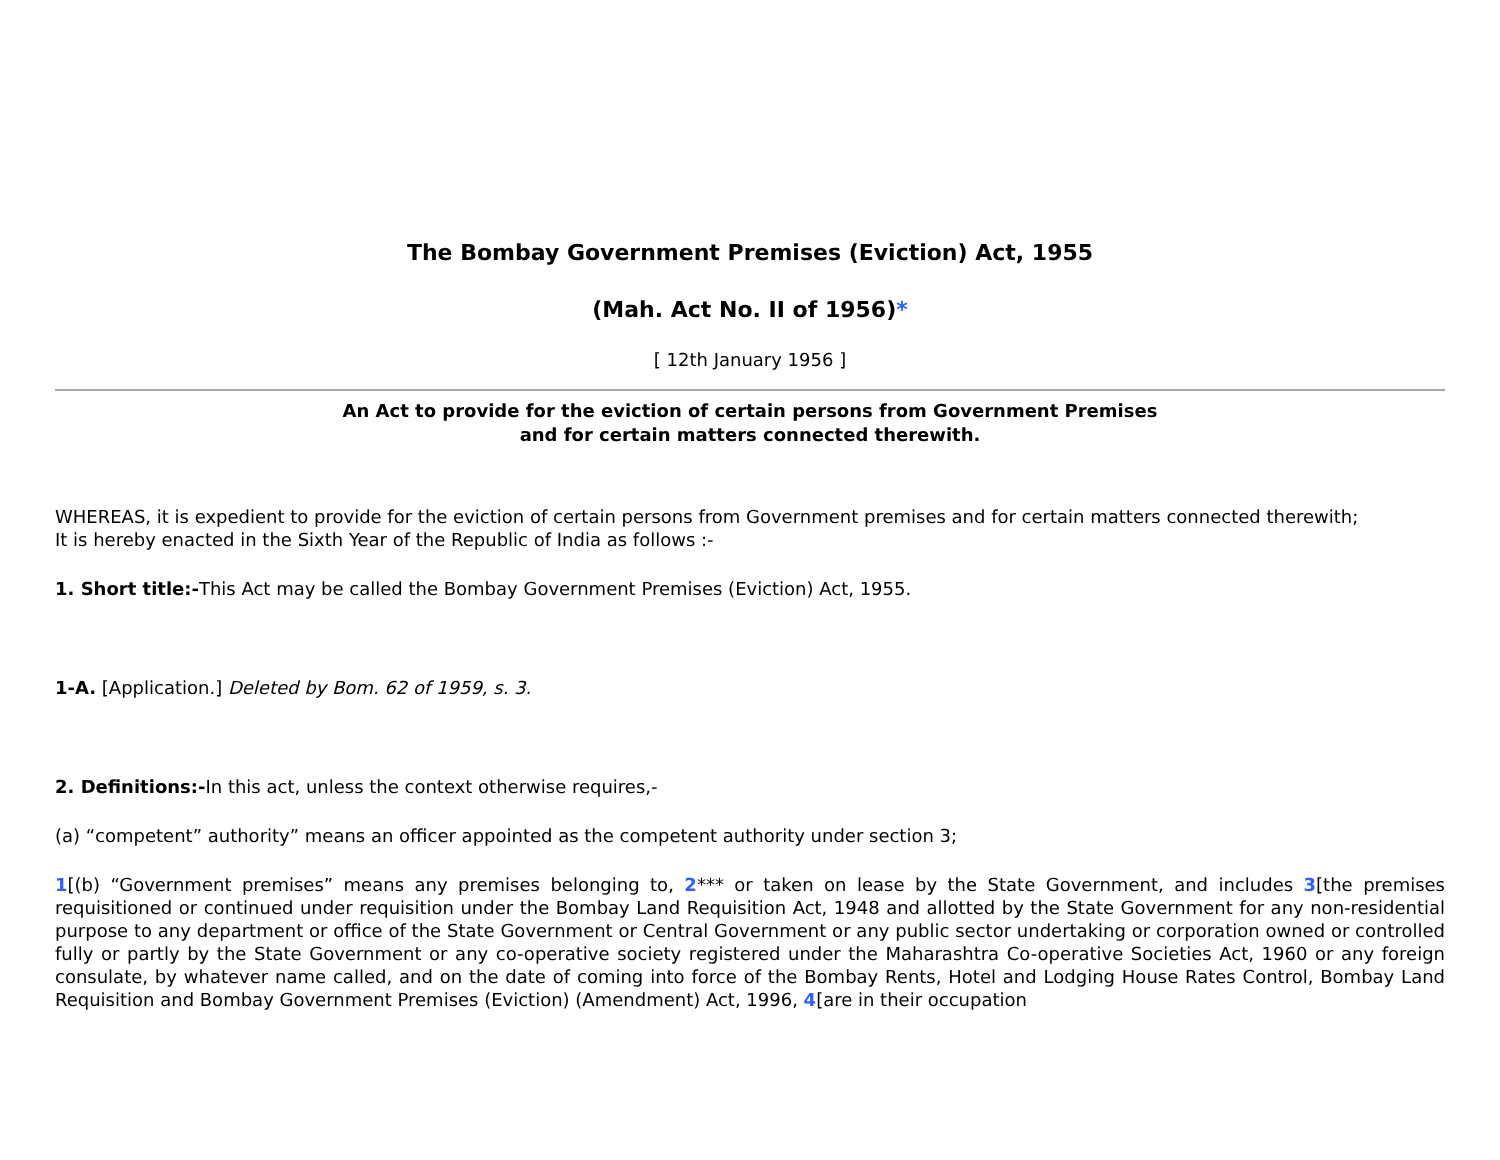The Bombay Government Premises (Eviction) Act, 1955
(Mah. Act No. II of 1956)*
[ 12th January 1956 ]
An Act to provide for the eviction of certain persons from Government Premises
and for certain matters connected therewith.
WHEREAS, it is expedient to provide for the eviction of certain persons from Government premises and for certain matters connected therewith;
It is hereby enacted in the Sixth Year of the Republic of India as follows :-
1. Short title:-This Act may be called the Bombay Government Premises (Eviction) Act, 1955.
1-A. [Application.] Deleted by Bom. 62 of 1959, s. 3.
2. Definitions:-In this act, unless the context otherwise requires,-
(a) “competent” authority” means an officer appointed as the competent authority under section 3;
1[(b) “Government premises” means any premises belonging to, 2*** or taken on lease by the State Government, and includes 3[the premises requisitioned or continued under requisition under the Bombay Land Requisition Act, 1948 and allotted by the State Government for any non-residential purpose to any department or office of the State Government or Central Government or any public sector undertaking or corporation owned or controlled fully or partly by the State Government or any co-operative society registered under the Maharashtra Co-operative Societies Act, 1960 or any foreign consulate, by whatever name called, and on the date of coming into force of the Bombay Rents, Hotel and Lodging House Rates Control, Bombay Land Requisition and Bombay Government Premises (Eviction) (Amendment) Act, 1996, 4[are in their occupation